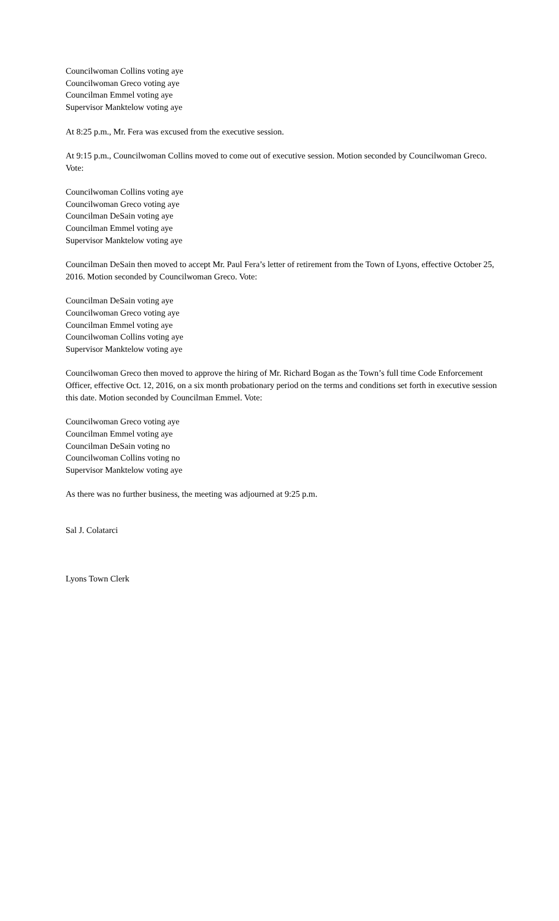Councilwoman Collins voting aye
Councilwoman Greco voting aye
Councilman Emmel voting aye
Supervisor Manktelow voting aye
At 8:25 p.m., Mr. Fera was excused from the executive session.
At 9:15 p.m., Councilwoman Collins moved to come out of executive session. Motion seconded by Councilwoman Greco. Vote:
Councilwoman Collins voting aye
Councilwoman Greco voting aye
Councilman DeSain voting aye
Councilman Emmel voting aye
Supervisor Manktelow voting aye
Councilman DeSain then moved to accept Mr. Paul Fera’s letter of retirement from the Town of Lyons, effective October 25, 2016. Motion seconded by Councilwoman Greco. Vote:
Councilman DeSain voting aye
Councilwoman Greco voting aye
Councilman Emmel voting aye
Councilwoman Collins voting aye
Supervisor Manktelow voting aye
Councilwoman Greco then moved to approve the hiring of Mr. Richard Bogan as the Town’s full time Code Enforcement Officer, effective Oct. 12, 2016, on a six month probationary period on the terms and conditions set forth in executive session this date. Motion seconded by Councilman Emmel. Vote:
Councilwoman Greco voting aye
Councilman Emmel voting aye
Councilman DeSain voting no
Councilwoman Collins voting no
Supervisor Manktelow voting aye
As there was no further business, the meeting was adjourned at 9:25 p.m.
Sal J. Colatarci
Lyons Town Clerk